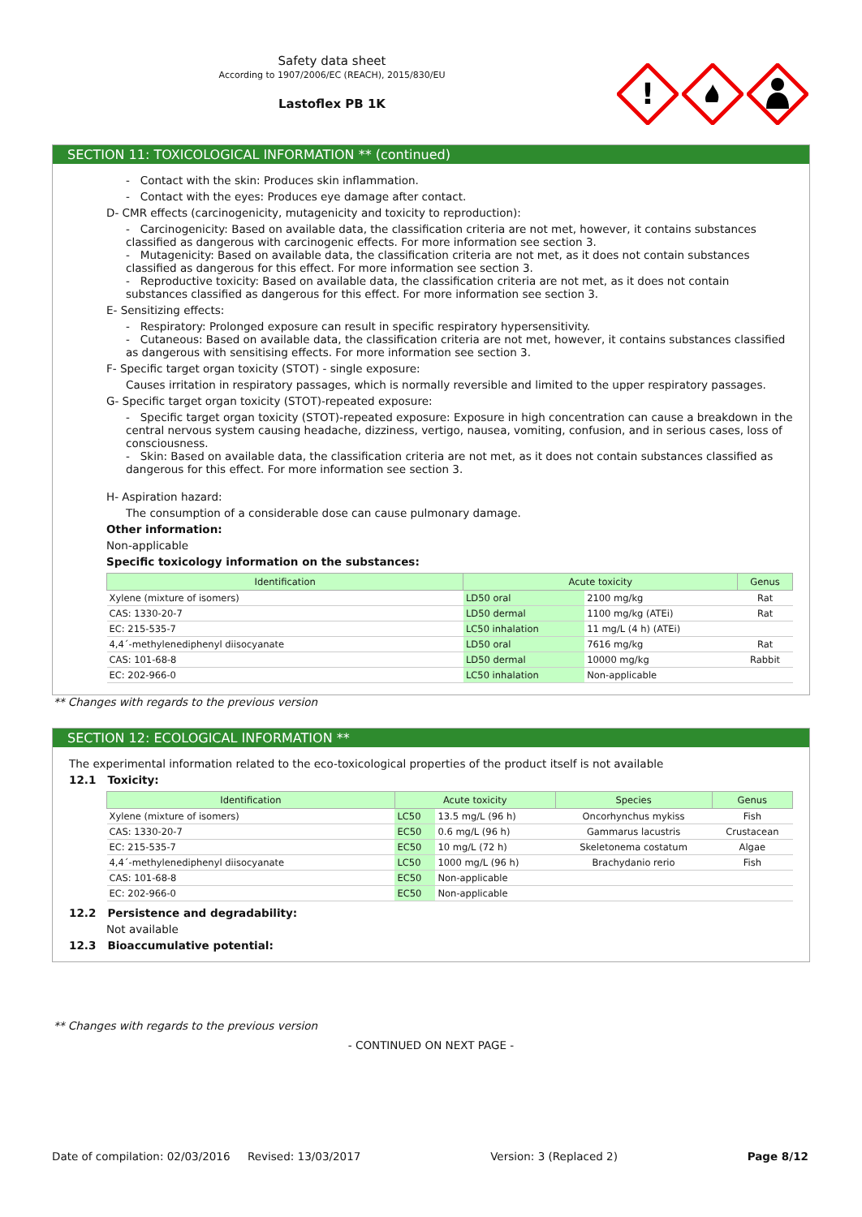Safety data sheet
According to 1907/2006/EC (REACH), 2015/830/EU
Lastoflex PB 1K
!
SECTION 11: TOXICOLOGICAL INFORMATION ** (continued)
- Contact with the skin: Produces skin inflammation.
- Contact with the eyes: Produces eye damage after contact.
D- CMR effects (carcinogenicity, mutagenicity and toxicity to reproduction):
- Carcinogenicity: Based on available data, the classification criteria are not met, however, it contains substances classified as dangerous with carcinogenic effects. For more information see section 3.
- Mutagenicity: Based on available data, the classification criteria are not met, as it does not contain substances classified as dangerous for this effect. For more information see section 3.
- Reproductive toxicity: Based on available data, the classification criteria are not met, as it does not contain substances classified as dangerous for this effect. For more information see section 3.
E- Sensitizing effects:
- Respiratory: Prolonged exposure can result in specific respiratory hypersensitivity.
- Cutaneous: Based on available data, the classification criteria are not met, however, it contains substances classified as dangerous with sensitising effects. For more information see section 3.
F- Specific target organ toxicity (STOT) - single exposure:
Causes irritation in respiratory passages, which is normally reversible and limited to the upper respiratory passages.
G- Specific target organ toxicity (STOT)-repeated exposure:
- Specific target organ toxicity (STOT)-repeated exposure: Exposure in high concentration can cause a breakdown in the central nervous system causing headache, dizziness, vertigo, nausea, vomiting, confusion, and in serious cases, loss of consciousness.
- Skin: Based on available data, the classification criteria are not met, as it does not contain substances classified as dangerous for this effect. For more information see section 3.
H- Aspiration hazard:
The consumption of a considerable dose can cause pulmonary damage.
Other information:
Non-applicable
Specific toxicology information on the substances:
| Identification | Acute toxicity | | Genus |
| --- | --- | --- | --- |
| Xylene (mixture of isomers) | LD50 oral | 2100 mg/kg | Rat |
| CAS: 1330-20-7 | LD50 dermal | 1100 mg/kg (ATEi) | Rat |
| EC: 215-535-7 | LC50 inhalation | 11 mg/L (4 h) (ATEi) | |
| 4,4´-methylenediphenyl diisocyanate | LD50 oral | 7616 mg/kg | Rat |
| CAS: 101-68-8 | LD50 dermal | 10000 mg/kg | Rabbit |
| EC: 202-966-0 | LC50 inhalation | Non-applicable | |
** Changes with regards to the previous version
SECTION 12: ECOLOGICAL INFORMATION **
The experimental information related to the eco-toxicological properties of the product itself is not available
12.1 Toxicity:
| Identification | Acute toxicity | | Species | Genus |
| --- | --- | --- | --- | --- |
| Xylene (mixture of isomers) | LC50 | 13.5 mg/L (96 h) | Oncorhynchus mykiss | Fish |
| CAS: 1330-20-7 | EC50 | 0.6 mg/L (96 h) | Gammarus lacustris | Crustacean |
| EC: 215-535-7 | EC50 | 10 mg/L (72 h) | Skeletonema costatum | Algae |
| 4,4´-methylenediphenyl diisocyanate | LC50 | 1000 mg/L (96 h) | Brachydanio rerio | Fish |
| CAS: 101-68-8 | EC50 | Non-applicable | | |
| EC: 202-966-0 | EC50 | Non-applicable | | |
12.2 Persistence and degradability:
Not available
12.3 Bioaccumulative potential:
** Changes with regards to the previous version
- CONTINUED ON NEXT PAGE -
Date of compilation: 02/03/2016 Revised: 13/03/2017 Version: 3 (Replaced 2) Page 8/12